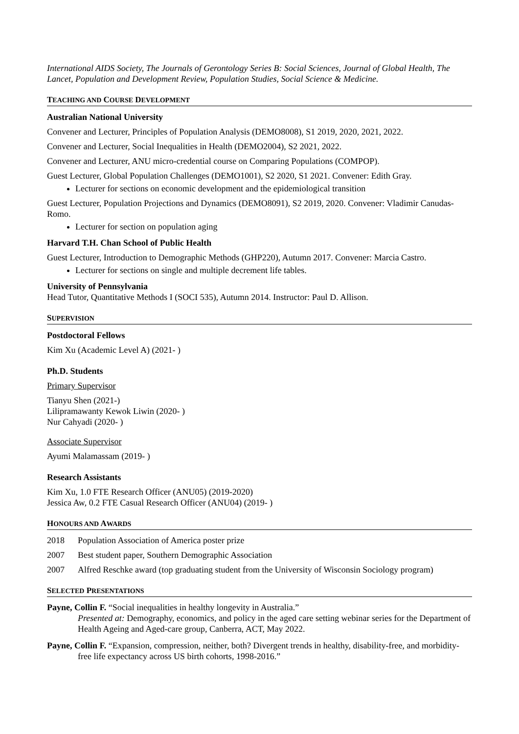International AIDS Society, The Journals of Gerontology Series B: Social Sciences, Journal of Global Health, The Lancet, Population and Development Review, Population Studies, Social Science & Medicine.
TEACHING AND COURSE DEVELOPMENT
Australian National University
Convener and Lecturer, Principles of Population Analysis (DEMO8008), S1 2019, 2020, 2021, 2022.
Convener and Lecturer, Social Inequalities in Health (DEMO2004), S2 2021, 2022.
Convener and Lecturer, ANU micro-credential course on Comparing Populations (COMPOP).
Guest Lecturer, Global Population Challenges (DEMO1001), S2 2020, S1 2021. Convener: Edith Gray.
Lecturer for sections on economic development and the epidemiological transition
Guest Lecturer, Population Projections and Dynamics (DEMO8091), S2 2019, 2020. Convener: Vladimir Canudas-Romo.
Lecturer for section on population aging
Harvard T.H. Chan School of Public Health
Guest Lecturer, Introduction to Demographic Methods (GHP220), Autumn 2017. Convener: Marcia Castro.
Lecturer for sections on single and multiple decrement life tables.
University of Pennsylvania
Head Tutor, Quantitative Methods I (SOCI 535), Autumn 2014. Instructor: Paul D. Allison.
SUPERVISION
Postdoctoral Fellows
Kim Xu (Academic Level A) (2021- )
Ph.D. Students
Primary Supervisor
Tianyu Shen (2021-)
Lilipramawanty Kewok Liwin (2020- )
Nur Cahyadi (2020- )
Associate Supervisor
Ayumi Malamassam (2019- )
Research Assistants
Kim Xu, 1.0 FTE Research Officer (ANU05) (2019-2020)
Jessica Aw, 0.2 FTE Casual Research Officer (ANU04) (2019- )
HONOURS AND AWARDS
2018 Population Association of America poster prize
2007 Best student paper, Southern Demographic Association
2007 Alfred Reschke award (top graduating student from the University of Wisconsin Sociology program)
SELECTED PRESENTATIONS
Payne, Collin F. “Social inequalities in healthy longevity in Australia.”
Presented at: Demography, economics, and policy in the aged care setting webinar series for the Department of Health Ageing and Aged-care group, Canberra, ACT, May 2022.
Payne, Collin F. “Expansion, compression, neither, both? Divergent trends in healthy, disability-free, and morbidity-free life expectancy across US birth cohorts, 1998-2016.”